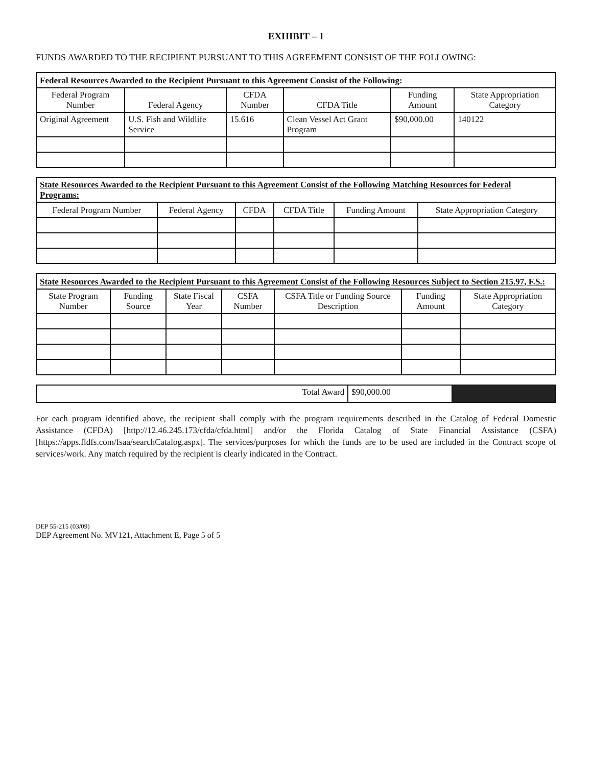EXHIBIT – 1
FUNDS AWARDED TO THE RECIPIENT PURSUANT TO THIS AGREEMENT CONSIST OF THE FOLLOWING:
| Federal Resources Awarded to the Recipient Pursuant to this Agreement Consist of the Following: | | | | | |
| --- | --- | --- | --- | --- | --- |
| Federal Program Number | Federal Agency | CFDA Number | CFDA Title | Funding Amount | State Appropriation Category |
| Original Agreement | U.S. Fish and Wildlife Service | 15.616 | Clean Vessel Act Grant Program | $90,000.00 | 140122 |
| State Resources Awarded to the Recipient Pursuant to this Agreement Consist of the Following Matching Resources for Federal Programs: | | | | | |
| --- | --- | --- | --- | --- | --- |
| Federal Program Number | Federal Agency | CFDA | CFDA Title | Funding Amount | State Appropriation Category |
| State Resources Awarded to the Recipient Pursuant to this Agreement Consist of the Following Resources Subject to Section 215.97, F.S.: | | | | | | |
| --- | --- | --- | --- | --- | --- | --- |
| State Program Number | Funding Source | State Fiscal Year | CSFA Number | CSFA Title or Funding Source Description | Funding Amount | State Appropriation Category |
| Total Award | $90,000.00 | |
For each program identified above, the recipient shall comply with the program requirements described in the Catalog of Federal Domestic Assistance (CFDA) [http://12.46.245.173/cfda/cfda.html] and/or the Florida Catalog of State Financial Assistance (CSFA) [https://apps.fldfs.com/fsaa/searchCatalog.aspx]. The services/purposes for which the funds are to be used are included in the Contract scope of services/work. Any match required by the recipient is clearly indicated in the Contract.
DEP 55-215 (03/09)
DEP Agreement No. MV121, Attachment E, Page 5 of 5